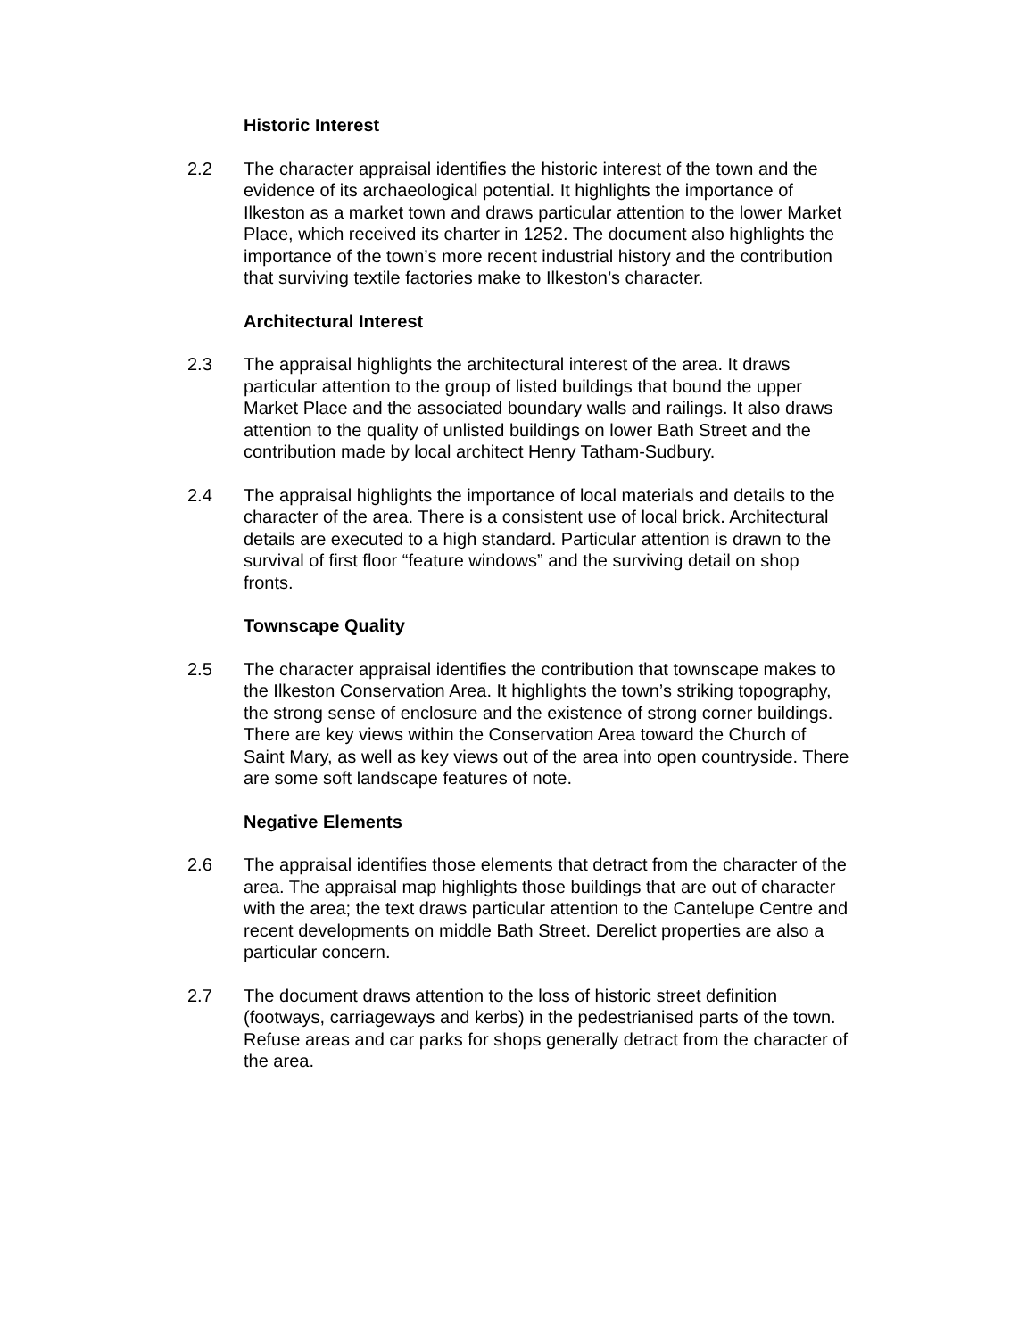Historic Interest
2.2 The character appraisal identifies the historic interest of the town and the evidence of its archaeological potential. It highlights the importance of Ilkeston as a market town and draws particular attention to the lower Market Place, which received its charter in 1252. The document also highlights the importance of the town’s more recent industrial history and the contribution that surviving textile factories make to Ilkeston’s character.
Architectural Interest
2.3 The appraisal highlights the architectural interest of the area. It draws particular attention to the group of listed buildings that bound the upper Market Place and the associated boundary walls and railings. It also draws attention to the quality of unlisted buildings on lower Bath Street and the contribution made by local architect Henry Tatham-Sudbury.
2.4 The appraisal highlights the importance of local materials and details to the character of the area. There is a consistent use of local brick. Architectural details are executed to a high standard. Particular attention is drawn to the survival of first floor “feature windows” and the surviving detail on shop fronts.
Townscape Quality
2.5 The character appraisal identifies the contribution that townscape makes to the Ilkeston Conservation Area. It highlights the town’s striking topography, the strong sense of enclosure and the existence of strong corner buildings. There are key views within the Conservation Area toward the Church of Saint Mary, as well as key views out of the area into open countryside. There are some soft landscape features of note.
Negative Elements
2.6 The appraisal identifies those elements that detract from the character of the area. The appraisal map highlights those buildings that are out of character with the area; the text draws particular attention to the Cantelupe Centre and recent developments on middle Bath Street. Derelict properties are also a particular concern.
2.7 The document draws attention to the loss of historic street definition (footways, carriageways and kerbs) in the pedestrianised parts of the town. Refuse areas and car parks for shops generally detract from the character of the area.